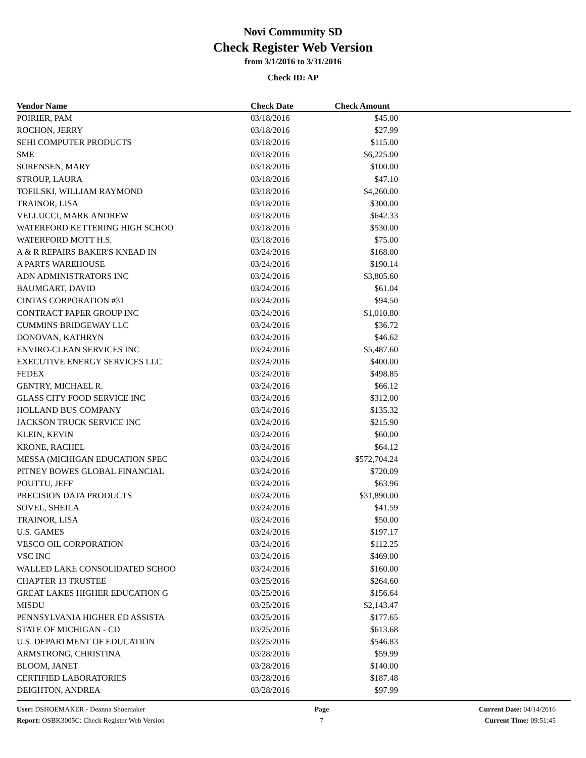Novi Community SD
Check Register Web Version
from 3/1/2016 to 3/31/2016
Check ID: AP
| Vendor Name | Check Date | Check Amount | |
| --- | --- | --- | --- |
| POIRIER, PAM | 03/18/2016 | $45.00 | |
| ROCHON, JERRY | 03/18/2016 | $27.99 | |
| SEHI COMPUTER PRODUCTS | 03/18/2016 | $115.00 | |
| SME | 03/18/2016 | $6,225.00 | |
| SORENSEN, MARY | 03/18/2016 | $100.00 | |
| STROUP, LAURA | 03/18/2016 | $47.10 | |
| TOFILSKI, WILLIAM RAYMOND | 03/18/2016 | $4,260.00 | |
| TRAINOR, LISA | 03/18/2016 | $300.00 | |
| VELLUCCI, MARK ANDREW | 03/18/2016 | $642.33 | |
| WATERFORD KETTERING HIGH SCHOO | 03/18/2016 | $530.00 | |
| WATERFORD MOTT H.S. | 03/18/2016 | $75.00 | |
| A & R REPAIRS BAKER'S KNEAD IN | 03/24/2016 | $168.00 | |
| A PARTS WAREHOUSE | 03/24/2016 | $190.14 | |
| ADN ADMINISTRATORS INC | 03/24/2016 | $3,805.60 | |
| BAUMGART, DAVID | 03/24/2016 | $61.04 | |
| CINTAS CORPORATION #31 | 03/24/2016 | $94.50 | |
| CONTRACT PAPER GROUP INC | 03/24/2016 | $1,010.80 | |
| CUMMINS BRIDGEWAY LLC | 03/24/2016 | $36.72 | |
| DONOVAN, KATHRYN | 03/24/2016 | $46.62 | |
| ENVIRO-CLEAN SERVICES INC | 03/24/2016 | $5,487.60 | |
| EXECUTIVE ENERGY SERVICES LLC | 03/24/2016 | $400.00 | |
| FEDEX | 03/24/2016 | $498.85 | |
| GENTRY, MICHAEL R. | 03/24/2016 | $66.12 | |
| GLASS CITY FOOD SERVICE INC | 03/24/2016 | $312.00 | |
| HOLLAND BUS COMPANY | 03/24/2016 | $135.32 | |
| JACKSON TRUCK SERVICE INC | 03/24/2016 | $215.90 | |
| KLEIN, KEVIN | 03/24/2016 | $60.00 | |
| KRONE, RACHEL | 03/24/2016 | $64.12 | |
| MESSA (MICHIGAN EDUCATION SPEC | 03/24/2016 | $572,704.24 | |
| PITNEY BOWES GLOBAL FINANCIAL | 03/24/2016 | $720.09 | |
| POUTTU, JEFF | 03/24/2016 | $63.96 | |
| PRECISION DATA PRODUCTS | 03/24/2016 | $31,890.00 | |
| SOVEL, SHEILA | 03/24/2016 | $41.59 | |
| TRAINOR, LISA | 03/24/2016 | $50.00 | |
| U.S. GAMES | 03/24/2016 | $197.17 | |
| VESCO OIL CORPORATION | 03/24/2016 | $112.25 | |
| VSC INC | 03/24/2016 | $469.00 | |
| WALLED LAKE CONSOLIDATED SCHOO | 03/24/2016 | $160.00 | |
| CHAPTER 13 TRUSTEE | 03/25/2016 | $264.60 | |
| GREAT LAKES HIGHER EDUCATION G | 03/25/2016 | $156.64 | |
| MISDU | 03/25/2016 | $2,143.47 | |
| PENNSYLVANIA HIGHER ED ASSISTA | 03/25/2016 | $177.65 | |
| STATE OF MICHIGAN - CD | 03/25/2016 | $613.68 | |
| U.S. DEPARTMENT OF EDUCATION | 03/25/2016 | $546.83 | |
| ARMSTRONG, CHRISTINA | 03/28/2016 | $59.99 | |
| BLOOM, JANET | 03/28/2016 | $140.00 | |
| CERTIFIED LABORATORIES | 03/28/2016 | $187.48 | |
| DEIGHTON, ANDREA | 03/28/2016 | $97.99 | |
User: DSHOEMAKER - Deanna Shoemaker
Report: OSBK3005C: Check Register Web Version
Page
7
Current Date: 04/14/2016
Current Time: 09:51:45